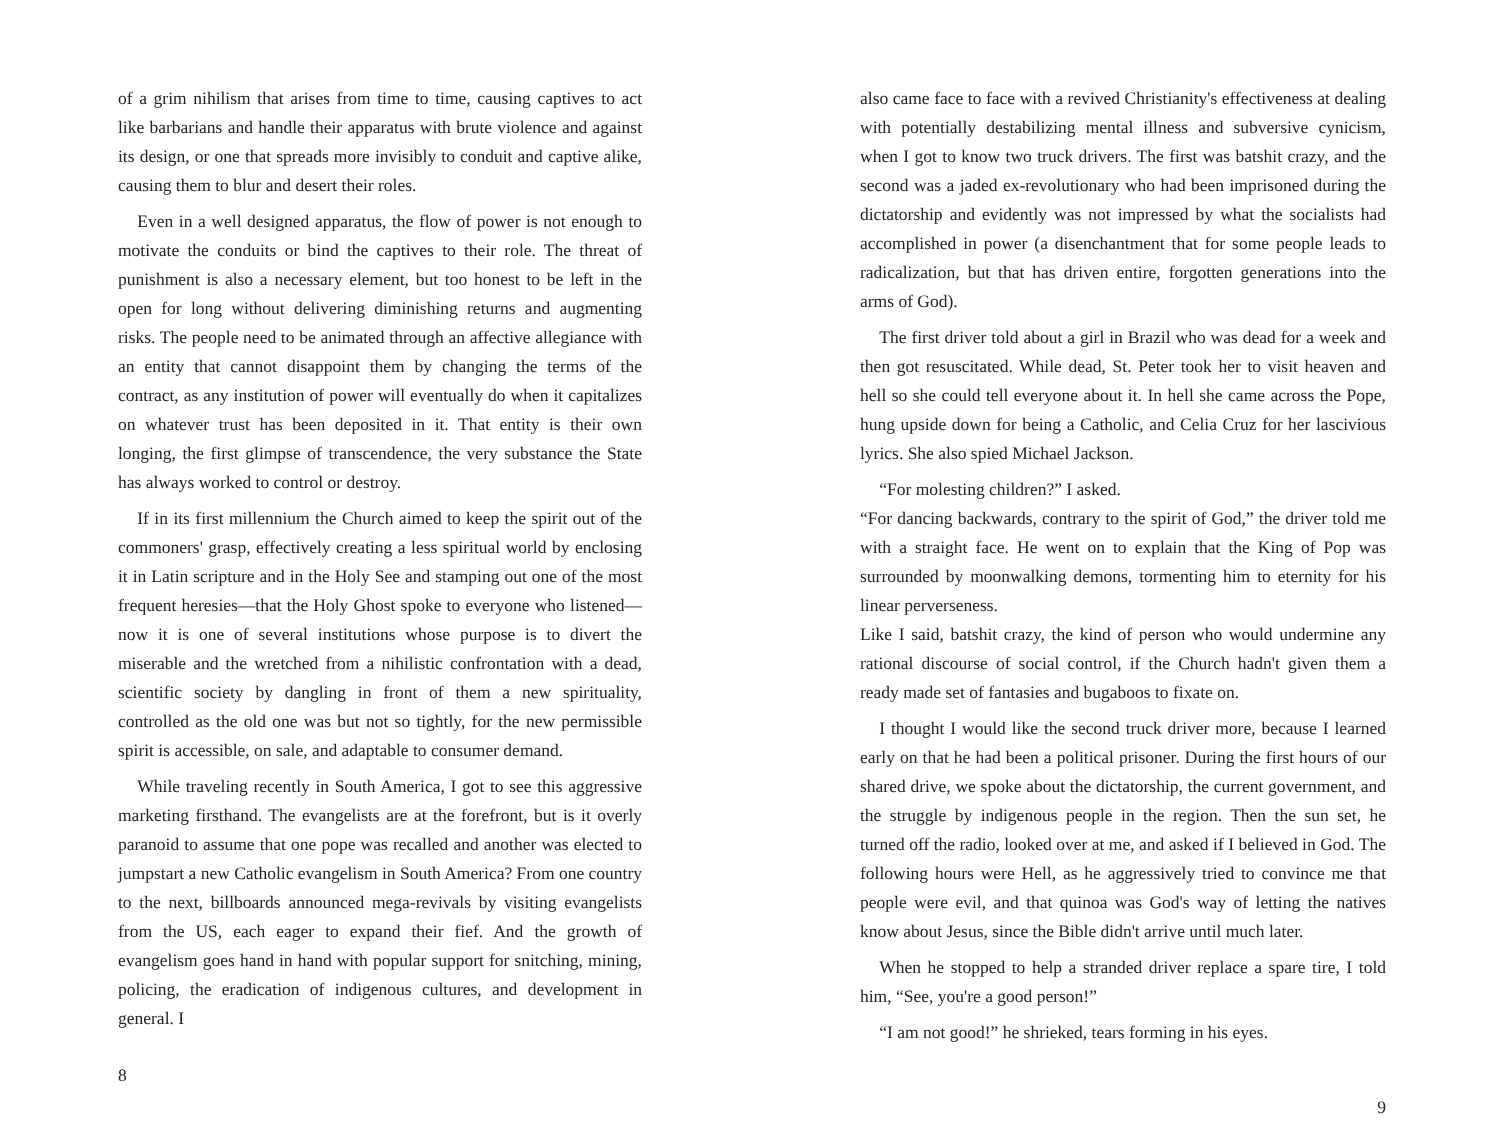of a grim nihilism that arises from time to time, causing captives to act like barbarians and handle their apparatus with brute violence and against its design, or one that spreads more invisibly to conduit and captive alike, causing them to blur and desert their roles.
Even in a well designed apparatus, the flow of power is not enough to motivate the conduits or bind the captives to their role. The threat of punishment is also a necessary element, but too honest to be left in the open for long without delivering diminishing returns and augmenting risks. The people need to be animated through an affective allegiance with an entity that cannot disappoint them by changing the terms of the contract, as any institution of power will eventually do when it capitalizes on whatever trust has been deposited in it. That entity is their own longing, the first glimpse of transcendence, the very substance the State has always worked to control or destroy.
If in its first millennium the Church aimed to keep the spirit out of the commoners' grasp, effectively creating a less spiritual world by enclosing it in Latin scripture and in the Holy See and stamping out one of the most frequent heresies—that the Holy Ghost spoke to everyone who listened—now it is one of several institutions whose purpose is to divert the miserable and the wretched from a nihilistic confrontation with a dead, scientific society by dangling in front of them a new spirituality, controlled as the old one was but not so tightly, for the new permissible spirit is accessible, on sale, and adaptable to consumer demand.
While traveling recently in South America, I got to see this aggressive marketing firsthand. The evangelists are at the forefront, but is it overly paranoid to assume that one pope was recalled and another was elected to jumpstart a new Catholic evangelism in South America? From one country to the next, billboards announced mega-revivals by visiting evangelists from the US, each eager to expand their fief. And the growth of evangelism goes hand in hand with popular support for snitching, mining, policing, the eradication of indigenous cultures, and development in general. I
8
also came face to face with a revived Christianity's effectiveness at dealing with potentially destabilizing mental illness and subversive cynicism, when I got to know two truck drivers. The first was batshit crazy, and the second was a jaded ex-revolutionary who had been imprisoned during the dictatorship and evidently was not impressed by what the socialists had accomplished in power (a disenchantment that for some people leads to radicalization, but that has driven entire, forgotten generations into the arms of God).
The first driver told about a girl in Brazil who was dead for a week and then got resuscitated. While dead, St. Peter took her to visit heaven and hell so she could tell everyone about it. In hell she came across the Pope, hung upside down for being a Catholic, and Celia Cruz for her lascivious lyrics. She also spied Michael Jackson.
“For molesting children?” I asked.
“For dancing backwards, contrary to the spirit of God,” the driver told me with a straight face. He went on to explain that the King of Pop was surrounded by moonwalking demons, tormenting him to eternity for his linear perverseness.
Like I said, batshit crazy, the kind of person who would undermine any rational discourse of social control, if the Church hadn't given them a ready made set of fantasies and bugaboos to fixate on.
I thought I would like the second truck driver more, because I learned early on that he had been a political prisoner. During the first hours of our shared drive, we spoke about the dictatorship, the current government, and the struggle by indigenous people in the region. Then the sun set, he turned off the radio, looked over at me, and asked if I believed in God. The following hours were Hell, as he aggressively tried to convince me that people were evil, and that quinoa was God's way of letting the natives know about Jesus, since the Bible didn't arrive until much later.
When he stopped to help a stranded driver replace a spare tire, I told him, “See, you're a good person!”
“I am not good!” he shrieked, tears forming in his eyes.
9